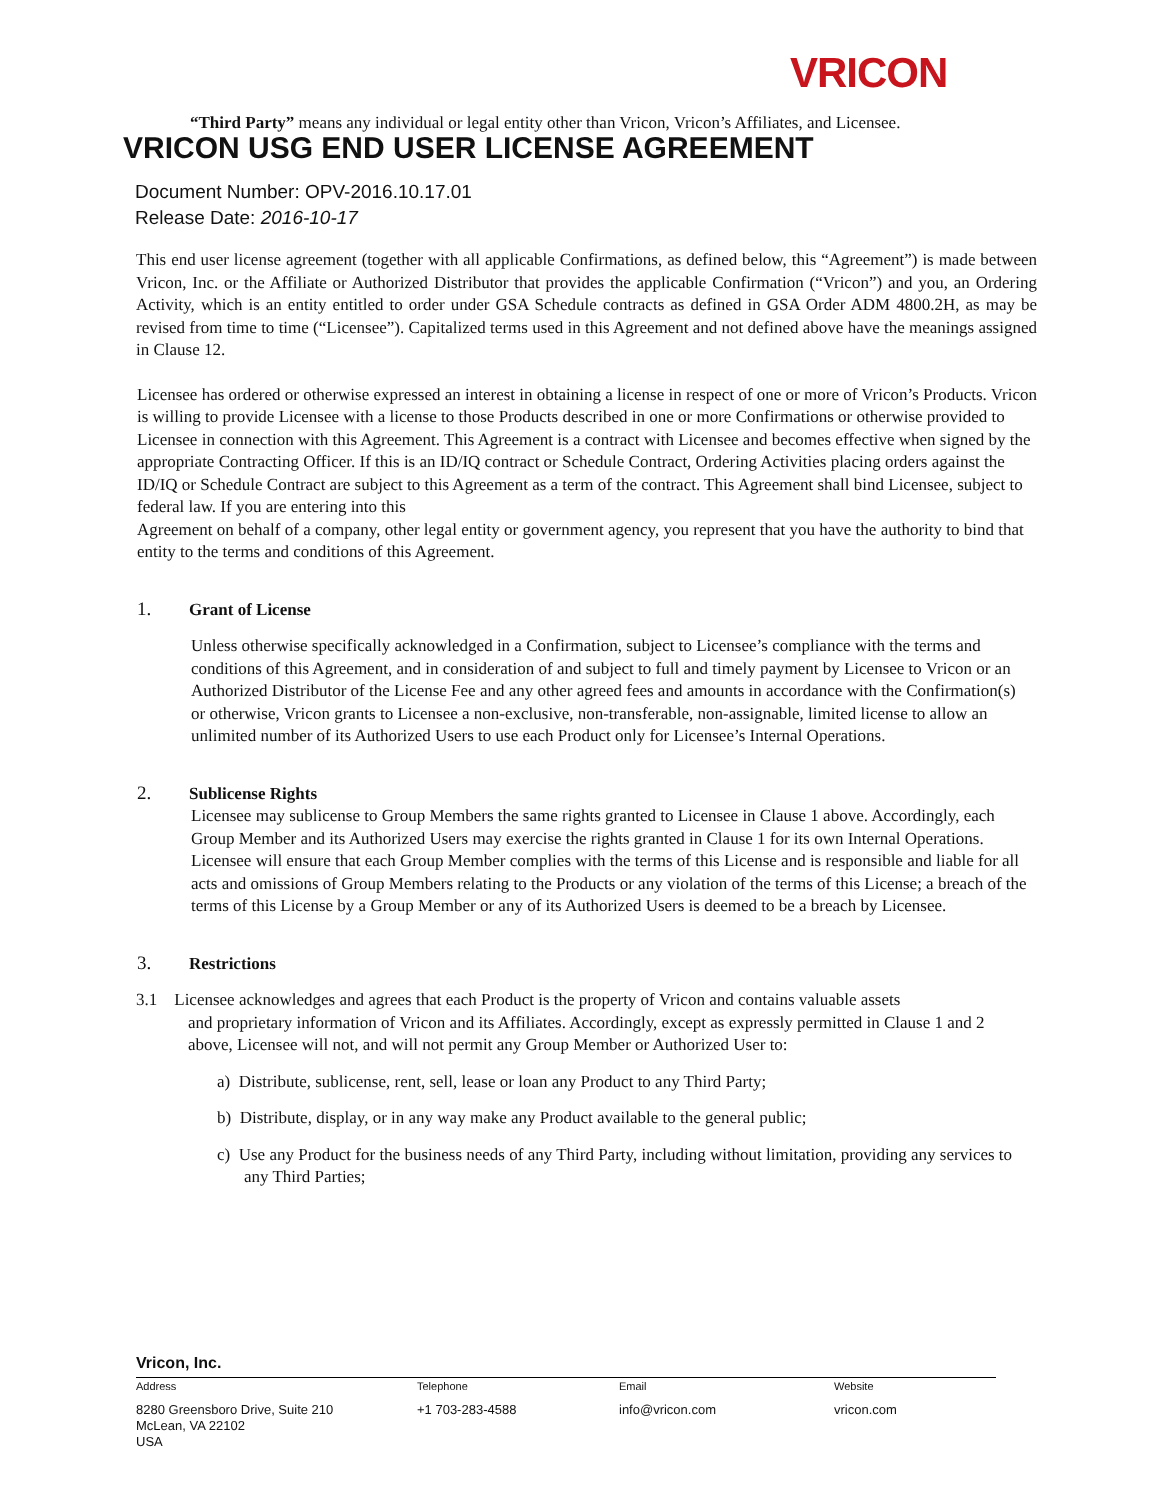VRICON
“Third Party” means any individual or legal entity other than Vricon, Vricon’s Affiliates, and Licensee.
VRICON USG END USER LICENSE AGREEMENT
Document Number: OPV-2016.10.17.01
Release Date: 2016-10-17
This end user license agreement (together with all applicable Confirmations, as defined below, this “Agreement”) is made between Vricon, Inc. or the Affiliate or Authorized Distributor that provides the applicable Confirmation (“Vricon”) and you, an Ordering Activity, which is an entity entitled to order under GSA Schedule contracts as defined in GSA Order ADM 4800.2H, as may be revised from time to time (“Licensee”). Capitalized terms used in this Agreement and not defined above have the meanings assigned in Clause 12.
Licensee has ordered or otherwise expressed an interest in obtaining a license in respect of one or more of Vricon’s Products. Vricon is willing to provide Licensee with a license to those Products described in one or more Confirmations or otherwise provided to Licensee in connection with this Agreement. This Agreement is a contract with Licensee and becomes effective when signed by the appropriate Contracting Officer. If this is an ID/IQ contract or Schedule Contract, Ordering Activities placing orders against the ID/IQ or Schedule Contract are subject to this Agreement as a term of the contract. This Agreement shall bind Licensee, subject to federal law. If you are entering into this
Agreement on behalf of a company, other legal entity or government agency, you represent that you have the authority to bind that entity to the terms and conditions of this Agreement.
1. Grant of License
Unless otherwise specifically acknowledged in a Confirmation, subject to Licensee’s compliance with the terms and conditions of this Agreement, and in consideration of and subject to full and timely payment by Licensee to Vricon or an Authorized Distributor of the License Fee and any other agreed fees and amounts in accordance with the Confirmation(s) or otherwise, Vricon grants to Licensee a non-exclusive, non-transferable, non-assignable, limited license to allow an unlimited number of its Authorized Users to use each Product only for Licensee’s Internal Operations.
2. Sublicense Rights
Licensee may sublicense to Group Members the same rights granted to Licensee in Clause 1 above. Accordingly, each Group Member and its Authorized Users may exercise the rights granted in Clause 1 for its own Internal Operations. Licensee will ensure that each Group Member complies with the terms of this License and is responsible and liable for all acts and omissions of Group Members relating to the Products or any violation of the terms of this License; a breach of the terms of this License by a Group Member or any of its Authorized Users is deemed to be a breach by Licensee.
3. Restrictions
3.1 Licensee acknowledges and agrees that each Product is the property of Vricon and contains valuable assets
and proprietary information of Vricon and its Affiliates. Accordingly, except as expressly permitted in Clause 1 and 2 above, Licensee will not, and will not permit any Group Member or Authorized User to:
a) Distribute, sublicense, rent, sell, lease or loan any Product to any Third Party;
b) Distribute, display, or in any way make any Product available to the general public;
c) Use any Product for the business needs of any Third Party, including without limitation, providing any services to any Third Parties;
Vricon, Inc.
Address
8280 Greensboro Drive, Suite 210
McLean, VA 22102
USA
Telephone
+1 703-283-4588
Email
info@vricon.com
Website
vricon.com